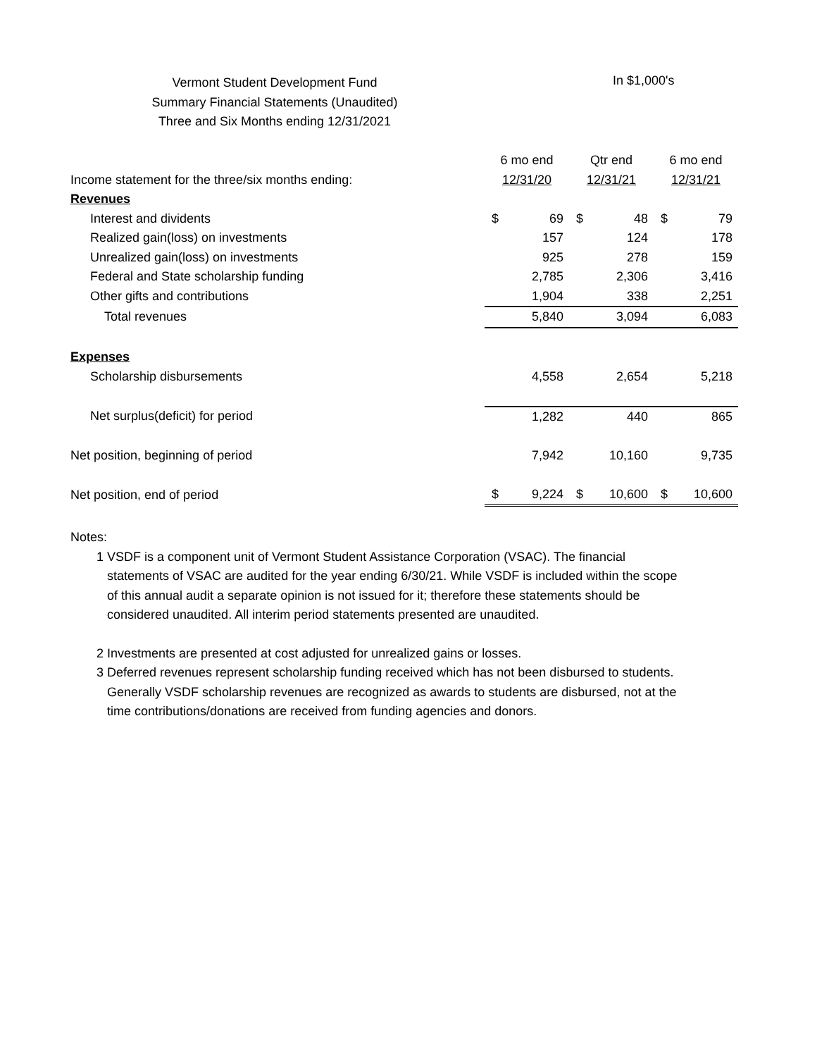Vermont Student Development Fund
Summary Financial Statements (Unaudited)
Three and Six Months ending 12/31/2021
In $1,000's
| | 6 mo end | | Qtr end | | 6 mo end | |
| Income statement for the three/six months ending: | 12/31/20 | | 12/31/21 | | 12/31/21 | |
| Revenues | | | | | | |
| Interest and dividents | $ | 69 | $ | 48 | $ | 79 |
| Realized gain(loss) on investments | | 157 | | 124 | | 178 |
| Unrealized gain(loss) on investments | | 925 | | 278 | | 159 |
| Federal and State scholarship funding | | 2,785 | | 2,306 | | 3,416 |
| Other gifts and contributions | | 1,904 | | 338 | | 2,251 |
| Total revenues | | 5,840 | | 3,094 | | 6,083 |
| Expenses | | | | | | |
| Scholarship disbursements | | 4,558 | | 2,654 | | 5,218 |
| Net surplus(deficit) for period | | 1,282 | | 440 | | 865 |
| Net position, beginning of period | | 7,942 | | 10,160 | | 9,735 |
| Net position, end of period | $ | 9,224 | $ | 10,600 | $ | 10,600 |
Notes:
1 VSDF is a component unit of Vermont Student Assistance Corporation (VSAC). The financial statements of VSAC are audited for the year ending 6/30/21. While VSDF is included within the scope of this annual audit a separate opinion is not issued for it; therefore these statements should be considered unaudited. All interim period statements presented are unaudited.
2 Investments are presented at cost adjusted for unrealized gains or losses.
3 Deferred revenues represent scholarship funding received which has not been disbursed to students. Generally VSDF scholarship revenues are recognized as awards to students are disbursed, not at the time contributions/donations are received from funding agencies and donors.